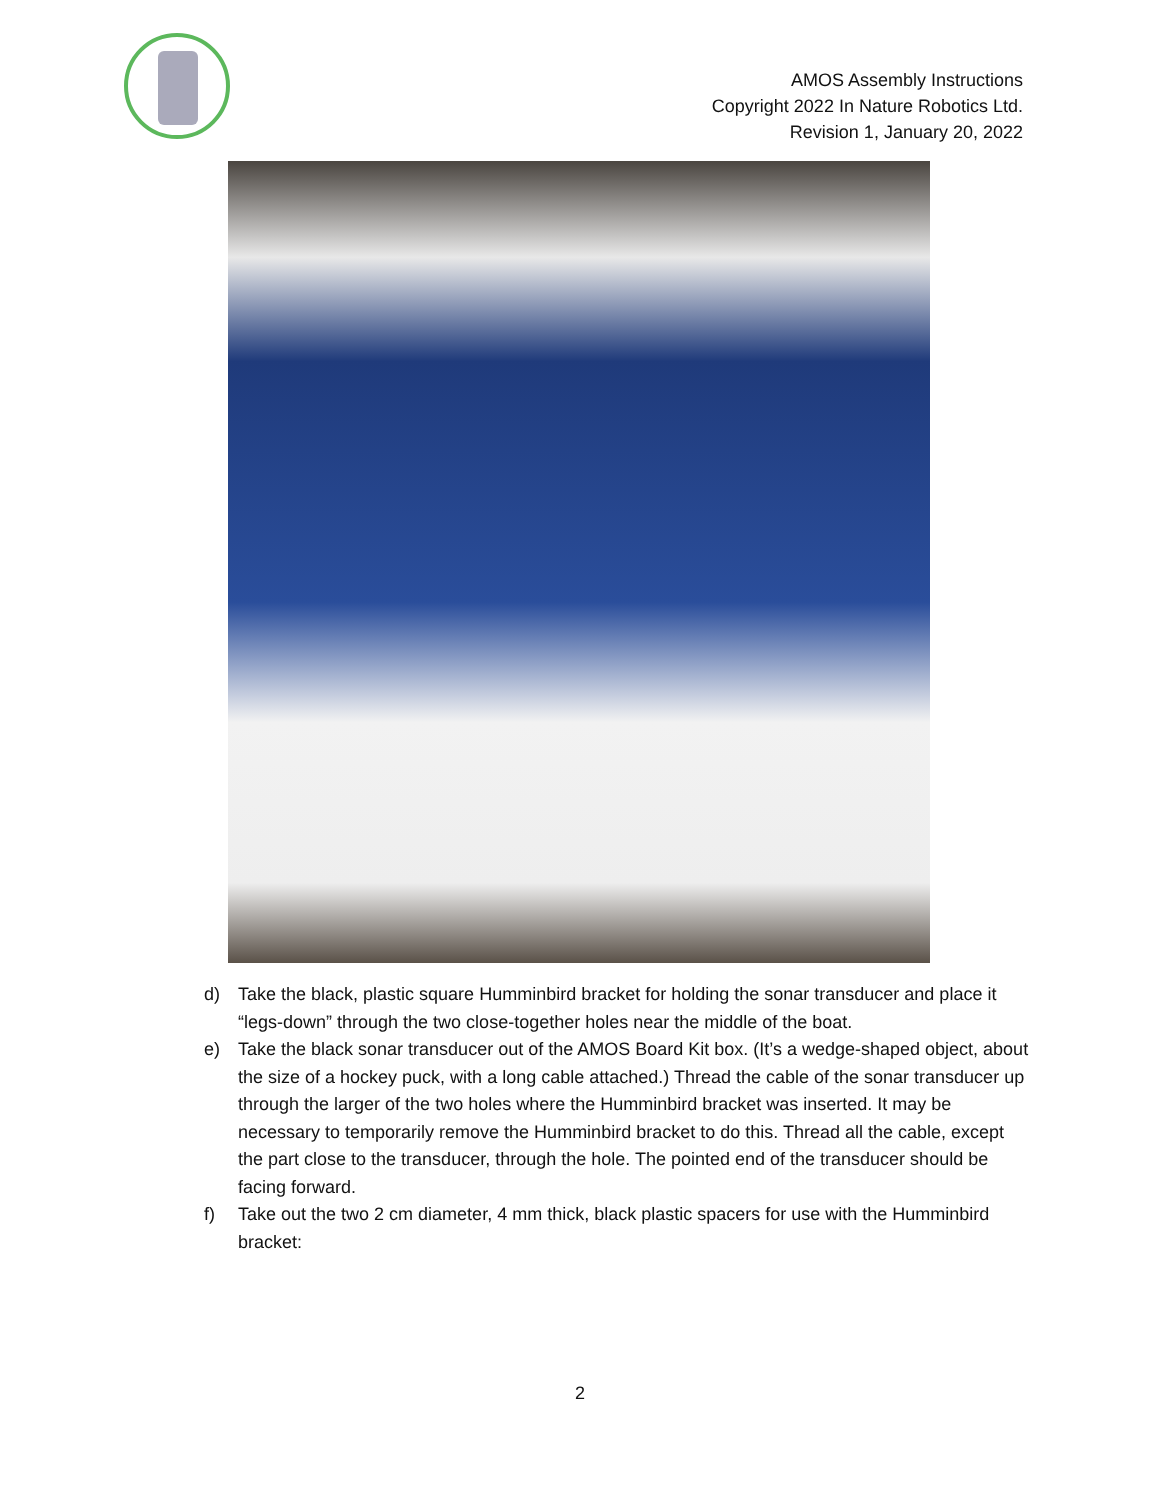AMOS Assembly Instructions
Copyright 2022 In Nature Robotics Ltd.
Revision 1, January 20, 2022
d) Take the black, plastic square Humminbird bracket for holding the sonar transducer and place it “legs-down” through the two close-together holes near the middle of the boat.
e) Take the black sonar transducer out of the AMOS Board Kit box. (It’s a wedge-shaped object, about the size of a hockey puck, with a long cable attached.) Thread the cable of the sonar transducer up through the larger of the two holes where the Humminbird bracket was inserted. It may be necessary to temporarily remove the Humminbird bracket to do this. Thread all the cable, except the part close to the transducer, through the hole. The pointed end of the transducer should be facing forward.
f) Take out the two 2 cm diameter, 4 mm thick, black plastic spacers for use with the Humminbird bracket:
2